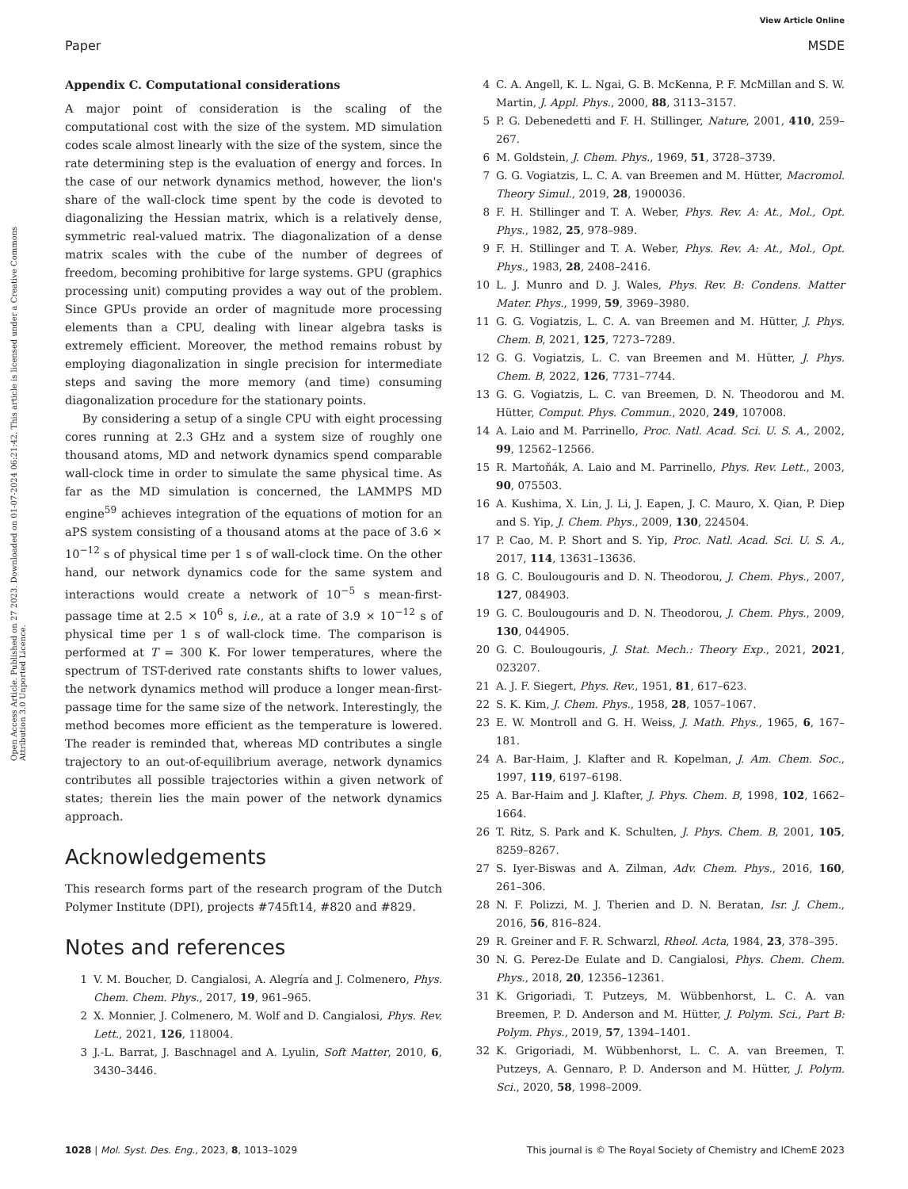View Article Online
Paper MSDE
Open Access Article. Published on 27 2023. Downloaded on 01-07-2024 06:21:42. This article is licensed under a Creative Commons Attribution 3.0 Unported Licence.
Appendix C. Computational considerations
A major point of consideration is the scaling of the computational cost with the size of the system. MD simulation codes scale almost linearly with the size of the system, since the rate determining step is the evaluation of energy and forces. In the case of our network dynamics method, however, the lion's share of the wall-clock time spent by the code is devoted to diagonalizing the Hessian matrix, which is a relatively dense, symmetric real-valued matrix. The diagonalization of a dense matrix scales with the cube of the number of degrees of freedom, becoming prohibitive for large systems. GPU (graphics processing unit) computing provides a way out of the problem. Since GPUs provide an order of magnitude more processing elements than a CPU, dealing with linear algebra tasks is extremely efficient. Moreover, the method remains robust by employing diagonalization in single precision for intermediate steps and saving the more memory (and time) consuming diagonalization procedure for the stationary points.
By considering a setup of a single CPU with eight processing cores running at 2.3 GHz and a system size of roughly one thousand atoms, MD and network dynamics spend comparable wall-clock time in order to simulate the same physical time. As far as the MD simulation is concerned, the LAMMPS MD engine<sup>59</sup> achieves integration of the equations of motion for an aPS system consisting of a thousand atoms at the pace of 3.6 × 10<sup>−12</sup> s of physical time per 1 s of wall-clock time. On the other hand, our network dynamics code for the same system and interactions would create a network of 10<sup>−5</sup> s mean-first-passage time at 2.5 × 10<sup>6</sup> s, i.e., at a rate of 3.9 × 10<sup>−12</sup> s of physical time per 1 s of wall-clock time. The comparison is performed at T = 300 K. For lower temperatures, where the spectrum of TST-derived rate constants shifts to lower values, the network dynamics method will produce a longer mean-first-passage time for the same size of the network. Interestingly, the method becomes more efficient as the temperature is lowered. The reader is reminded that, whereas MD contributes a single trajectory to an out-of-equilibrium average, network dynamics contributes all possible trajectories within a given network of states; therein lies the main power of the network dynamics approach.
Acknowledgements
This research forms part of the research program of the Dutch Polymer Institute (DPI), projects #745ft14, #820 and #829.
Notes and references
1 V. M. Boucher, D. Cangialosi, A. Alegría and J. Colmenero, Phys. Chem. Chem. Phys., 2017, 19, 961–965.
2 X. Monnier, J. Colmenero, M. Wolf and D. Cangialosi, Phys. Rev. Lett., 2021, 126, 118004.
3 J.-L. Barrat, J. Baschnagel and A. Lyulin, Soft Matter, 2010, 6, 3430–3446.
4 C. A. Angell, K. L. Ngai, G. B. McKenna, P. F. McMillan and S. W. Martin, J. Appl. Phys., 2000, 88, 3113–3157.
5 P. G. Debenedetti and F. H. Stillinger, Nature, 2001, 410, 259–267.
6 M. Goldstein, J. Chem. Phys., 1969, 51, 3728–3739.
7 G. G. Vogiatzis, L. C. A. van Breemen and M. Hütter, Macromol. Theory Simul., 2019, 28, 1900036.
8 F. H. Stillinger and T. A. Weber, Phys. Rev. A: At., Mol., Opt. Phys., 1982, 25, 978–989.
9 F. H. Stillinger and T. A. Weber, Phys. Rev. A: At., Mol., Opt. Phys., 1983, 28, 2408–2416.
10 L. J. Munro and D. J. Wales, Phys. Rev. B: Condens. Matter Mater. Phys., 1999, 59, 3969–3980.
11 G. G. Vogiatzis, L. C. A. van Breemen and M. Hütter, J. Phys. Chem. B, 2021, 125, 7273–7289.
12 G. G. Vogiatzis, L. C. van Breemen and M. Hütter, J. Phys. Chem. B, 2022, 126, 7731–7744.
13 G. G. Vogiatzis, L. C. van Breemen, D. N. Theodorou and M. Hütter, Comput. Phys. Commun., 2020, 249, 107008.
14 A. Laio and M. Parrinello, Proc. Natl. Acad. Sci. U. S. A., 2002, 99, 12562–12566.
15 R. Martoňák, A. Laio and M. Parrinello, Phys. Rev. Lett., 2003, 90, 075503.
16 A. Kushima, X. Lin, J. Li, J. Eapen, J. C. Mauro, X. Qian, P. Diep and S. Yip, J. Chem. Phys., 2009, 130, 224504.
17 P. Cao, M. P. Short and S. Yip, Proc. Natl. Acad. Sci. U. S. A., 2017, 114, 13631–13636.
18 G. C. Boulougouris and D. N. Theodorou, J. Chem. Phys., 2007, 127, 084903.
19 G. C. Boulougouris and D. N. Theodorou, J. Chem. Phys., 2009, 130, 044905.
20 G. C. Boulougouris, J. Stat. Mech.: Theory Exp., 2021, 2021, 023207.
21 A. J. F. Siegert, Phys. Rev., 1951, 81, 617–623.
22 S. K. Kim, J. Chem. Phys., 1958, 28, 1057–1067.
23 E. W. Montroll and G. H. Weiss, J. Math. Phys., 1965, 6, 167–181.
24 A. Bar-Haim, J. Klafter and R. Kopelman, J. Am. Chem. Soc., 1997, 119, 6197–6198.
25 A. Bar-Haim and J. Klafter, J. Phys. Chem. B, 1998, 102, 1662–1664.
26 T. Ritz, S. Park and K. Schulten, J. Phys. Chem. B, 2001, 105, 8259–8267.
27 S. Iyer-Biswas and A. Zilman, Adv. Chem. Phys., 2016, 160, 261–306.
28 N. F. Polizzi, M. J. Therien and D. N. Beratan, Isr. J. Chem., 2016, 56, 816–824.
29 R. Greiner and F. R. Schwarzl, Rheol. Acta, 1984, 23, 378–395.
30 N. G. Perez-De Eulate and D. Cangialosi, Phys. Chem. Chem. Phys., 2018, 20, 12356–12361.
31 K. Grigoriadi, T. Putzeys, M. Wübbenhorst, L. C. A. van Breemen, P. D. Anderson and M. Hütter, J. Polym. Sci., Part B: Polym. Phys., 2019, 57, 1394–1401.
32 K. Grigoriadi, M. Wübbenhorst, L. C. A. van Breemen, T. Putzeys, A. Gennaro, P. D. Anderson and M. Hütter, J. Polym. Sci., 2020, 58, 1998–2009.
1028 | Mol. Syst. Des. Eng., 2023, 8, 1013–1029 This journal is © The Royal Society of Chemistry and IChemE 2023